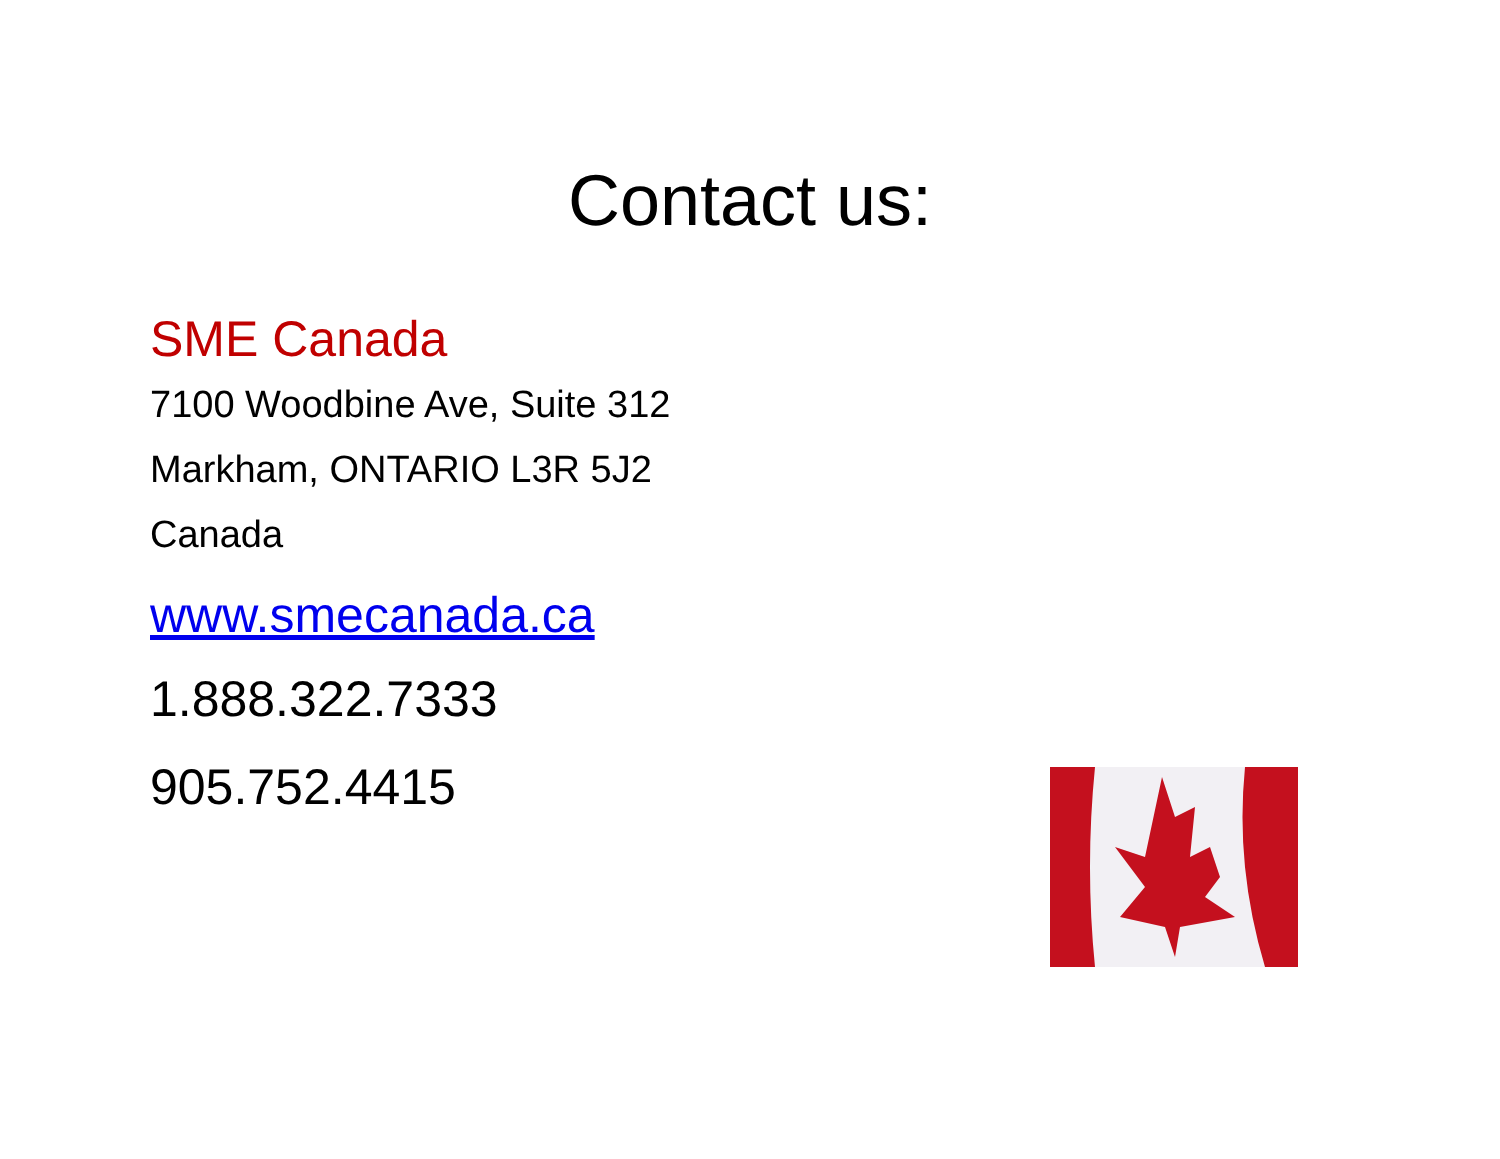Contact us:
SME Canada
7100 Woodbine Ave, Suite 312
Markham, ONTARIO L3R 5J2
Canada
www.smecanada.ca
1.888.322.7333
905.752.4415